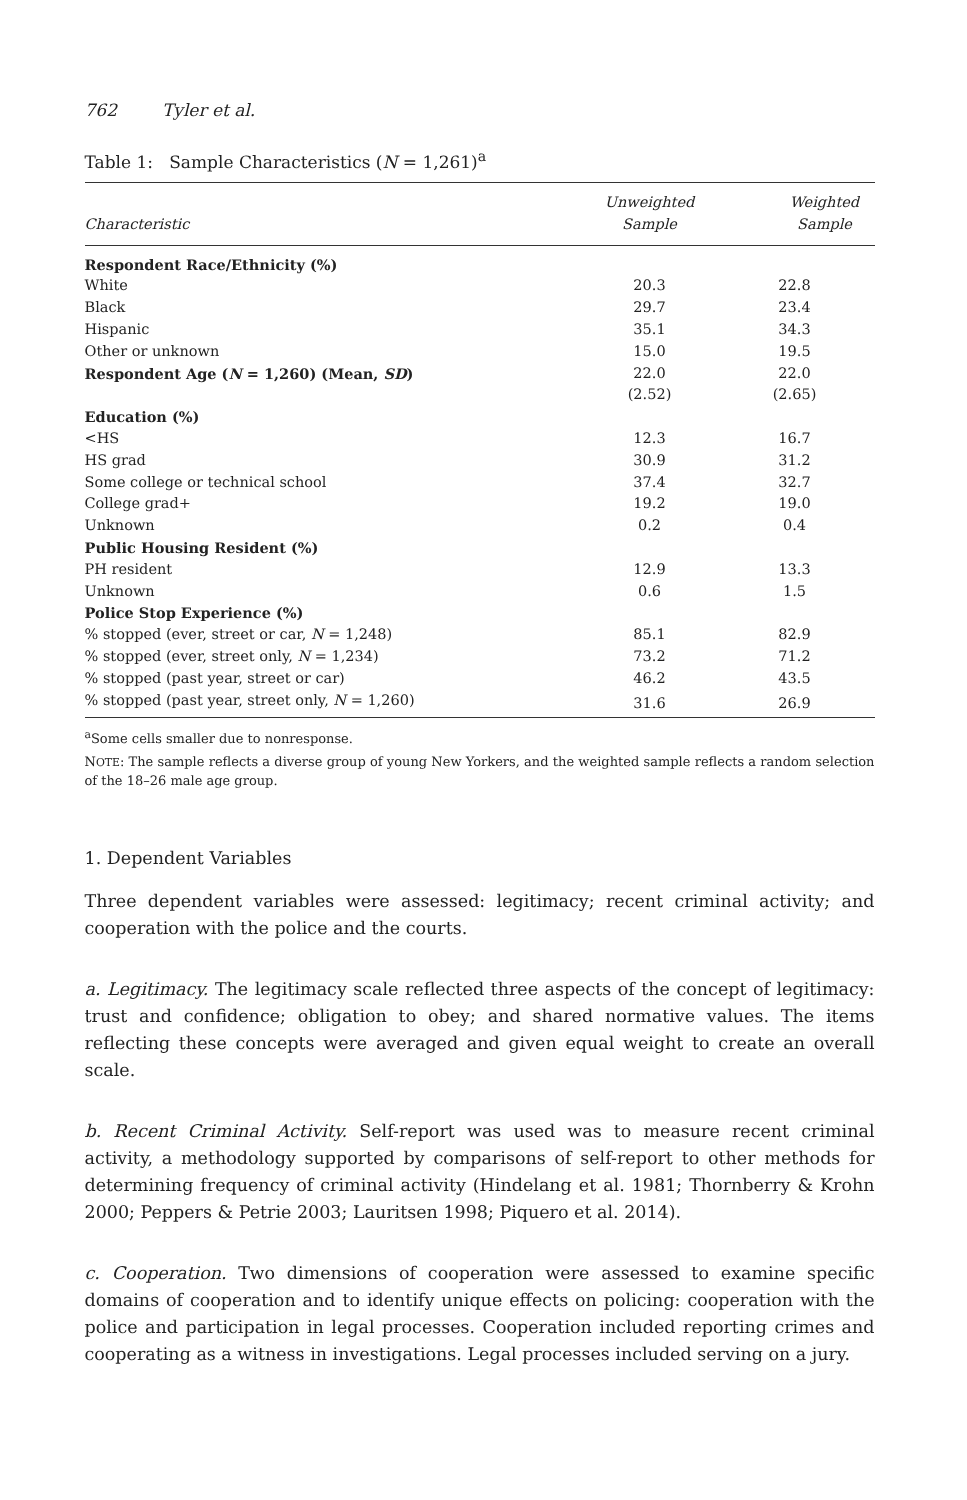762 Tyler et al.
Table 1: Sample Characteristics (N = 1,261)<sup>a</sup>
| Characteristic | Unweighted Sample | Weighted Sample |
| --- | --- | --- |
| Respondent Race/Ethnicity (%) | | |
| White | 20.3 | 22.8 |
| Black | 29.7 | 23.4 |
| Hispanic | 35.1 | 34.3 |
| Other or unknown | 15.0 | 19.5 |
| Respondent Age ( N = 1,260) (Mean, SD ) | 22.0 | 22.0 |
| | (2.52) | (2.65) |
| Education (%) | | |
| <HS | 12.3 | 16.7 |
| HS grad | 30.9 | 31.2 |
| Some college or technical school | 37.4 | 32.7 |
| College grad+ | 19.2 | 19.0 |
| Unknown | 0.2 | 0.4 |
| Public Housing Resident (%) | | |
| PH resident | 12.9 | 13.3 |
| Unknown | 0.6 | 1.5 |
| Police Stop Experience (%) | | |
| % stopped (ever, street or car, N = 1,248) | 85.1 | 82.9 |
| % stopped (ever, street only, N = 1,234) | 73.2 | 71.2 |
| % stopped (past year, street or car) | 46.2 | 43.5 |
| % stopped (past year, street only, N = 1,260) | 31.6 | 26.9 |
<sup>a</sup> Some cells smaller due to nonresponse.
NOTE: The sample reflects a diverse group of young New Yorkers, and the weighted sample reflects a random selection of the 18–26 male age group.
1. Dependent Variables
Three dependent variables were assessed: legitimacy; recent criminal activity; and cooperation with the police and the courts.
a. Legitimacy. The legitimacy scale reflected three aspects of the concept of legitimacy: trust and confidence; obligation to obey; and shared normative values. The items reflecting these concepts were averaged and given equal weight to create an overall scale.
b. Recent Criminal Activity. Self-report was used was to measure recent criminal activity, a methodology supported by comparisons of self-report to other methods for determining frequency of criminal activity (Hindelang et al. 1981; Thornberry & Krohn 2000; Peppers & Petrie 2003; Lauritsen 1998; Piquero et al. 2014).
c. Cooperation. Two dimensions of cooperation were assessed to examine specific domains of cooperation and to identify unique effects on policing: cooperation with the police and participation in legal processes. Cooperation included reporting crimes and cooperating as a witness in investigations. Legal processes included serving on a jury.